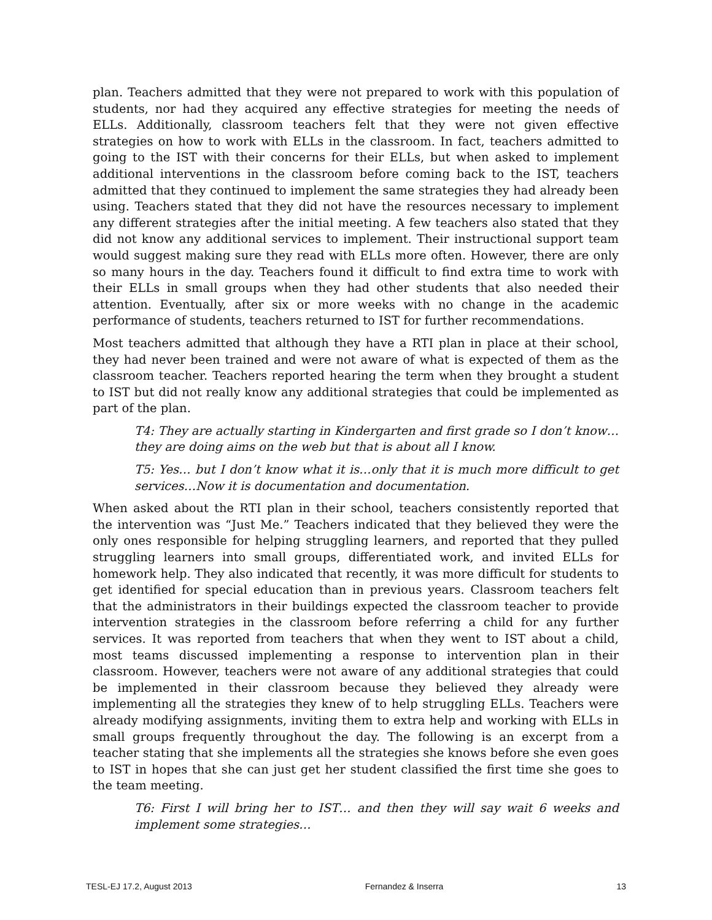plan. Teachers admitted that they were not prepared to work with this population of students, nor had they acquired any effective strategies for meeting the needs of ELLs. Additionally, classroom teachers felt that they were not given effective strategies on how to work with ELLs in the classroom. In fact, teachers admitted to going to the IST with their concerns for their ELLs, but when asked to implement additional interventions in the classroom before coming back to the IST, teachers admitted that they continued to implement the same strategies they had already been using. Teachers stated that they did not have the resources necessary to implement any different strategies after the initial meeting. A few teachers also stated that they did not know any additional services to implement. Their instructional support team would suggest making sure they read with ELLs more often. However, there are only so many hours in the day. Teachers found it difficult to find extra time to work with their ELLs in small groups when they had other students that also needed their attention. Eventually, after six or more weeks with no change in the academic performance of students, teachers returned to IST for further recommendations.
Most teachers admitted that although they have a RTI plan in place at their school, they had never been trained and were not aware of what is expected of them as the classroom teacher. Teachers reported hearing the term when they brought a student to IST but did not really know any additional strategies that could be implemented as part of the plan.
T4: They are actually starting in Kindergarten and first grade so I don’t know…they are doing aims on the web but that is about all I know.
T5: Yes… but I don’t know what it is…only that it is much more difficult to get services…Now it is documentation and documentation.
When asked about the RTI plan in their school, teachers consistently reported that the intervention was “Just Me.” Teachers indicated that they believed they were the only ones responsible for helping struggling learners, and reported that they pulled struggling learners into small groups, differentiated work, and invited ELLs for homework help. They also indicated that recently, it was more difficult for students to get identified for special education than in previous years. Classroom teachers felt that the administrators in their buildings expected the classroom teacher to provide intervention strategies in the classroom before referring a child for any further services. It was reported from teachers that when they went to IST about a child, most teams discussed implementing a response to intervention plan in their classroom. However, teachers were not aware of any additional strategies that could be implemented in their classroom because they believed they already were implementing all the strategies they knew of to help struggling ELLs. Teachers were already modifying assignments, inviting them to extra help and working with ELLs in small groups frequently throughout the day. The following is an excerpt from a teacher stating that she implements all the strategies she knows before she even goes to IST in hopes that she can just get her student classified the first time she goes to the team meeting.
T6: First I will bring her to IST… and then they will say wait 6 weeks and implement some strategies…
TESL-EJ 17.2, August 2013 Fernandez & Inserra 13